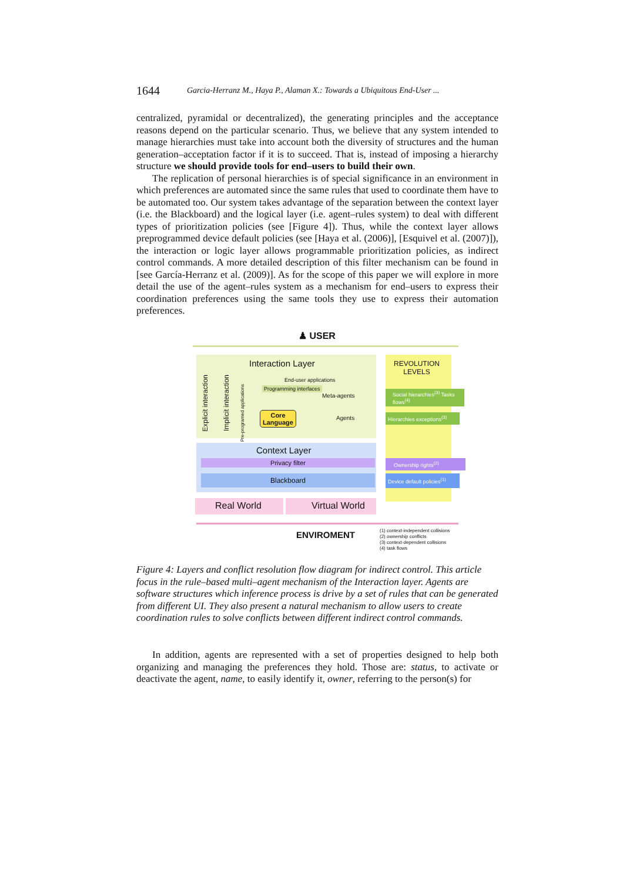1644 Garcia-Herranz M., Haya P., Alaman X.: Towards a Ubiquitous End-User ...
centralized, pyramidal or decentralized), the generating principles and the acceptance reasons depend on the particular scenario. Thus, we believe that any system intended to manage hierarchies must take into account both the diversity of structures and the human generation–acceptation factor if it is to succeed. That is, instead of imposing a hierarchy structure we should provide tools for end–users to build their own.
The replication of personal hierarchies is of special significance in an environment in which preferences are automated since the same rules that used to coordinate them have to be automated too. Our system takes advantage of the separation between the context layer (i.e. the Blackboard) and the logical layer (i.e. agent–rules system) to deal with different types of prioritization policies (see [Figure 4]). Thus, while the context layer allows preprogrammed device default policies (see [Haya et al. (2006)], [Esquivel et al. (2007)]), the interaction or logic layer allows programmable prioritization policies, as indirect control commands. A more detailed description of this filter mechanism can be found in [see García-Herranz et al. (2009)]. As for the scope of this paper we will explore in more detail the use of the agent–rules system as a mechanism for end–users to express their coordination preferences using the same tools they use to express their automation preferences.
♟ USER
Interaction Layer
REVOLUTION
LEVELS
Explicit interaction
Implicit interaction
Pre-programed applications
End-user applications
Programming interfaces
Core
Language
Meta-agents
Agents
Social hierarchies<sup>(3)</sup> Tasks flows<sup>(4)</sup>
Hierarchies exceptions<sup>(3)</sup>
Context Layer
Privacy filter Ownership rights<sup>(2)</sup>
Blackboard
Device default policies<sup>(1)</sup>
Real World Virtual World
ENVIROMENT
(1) context-independent collisions
(2) ownership conflicts
(3) context-dependent collisions
(4) task flows
Figure 4: Layers and conflict resolution flow diagram for indirect control. This article focus in the rule–based multi–agent mechanism of the Interaction layer. Agents are software structures which inference process is drive by a set of rules that can be generated from different UI. They also present a natural mechanism to allow users to create coordination rules to solve conflicts between different indirect control commands.
In addition, agents are represented with a set of properties designed to help both organizing and managing the preferences they hold. Those are: status, to activate or deactivate the agent, name, to easily identify it, owner, referring to the person(s) for